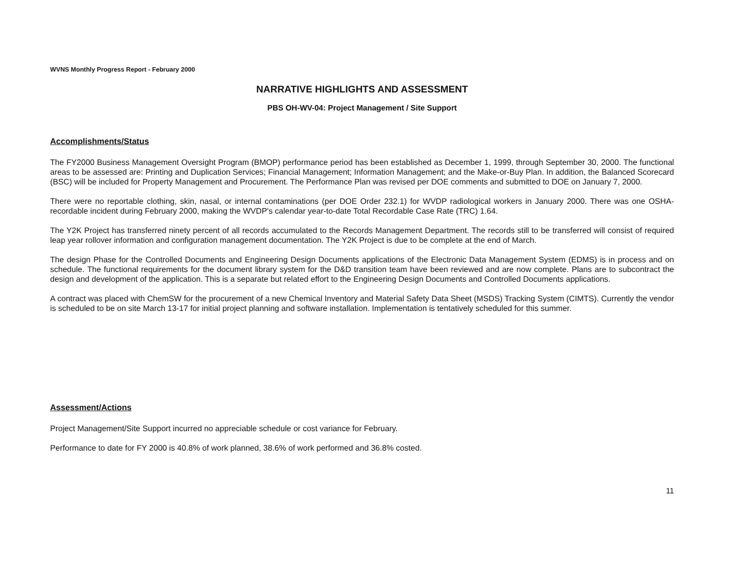WVNS Monthly Progress Report - February 2000
NARRATIVE HIGHLIGHTS AND ASSESSMENT
PBS OH-WV-04: Project Management / Site Support
Accomplishments/Status
The FY2000 Business Management Oversight Program (BMOP) performance period has been established as December 1, 1999, through September 30, 2000. The functional areas to be assessed are: Printing and Duplication Services; Financial Management; Information Management; and the Make-or-Buy Plan. In addition, the Balanced Scorecard (BSC) will be included for Property Management and Procurement. The Performance Plan was revised per DOE comments and submitted to DOE on January 7, 2000.
There were no reportable clothing, skin, nasal, or internal contaminations (per DOE Order 232.1) for WVDP radiological workers in January 2000. There was one OSHA-recordable incident during February 2000, making the WVDP's calendar year-to-date Total Recordable Case Rate (TRC) 1.64.
The Y2K Project has transferred ninety percent of all records accumulated to the Records Management Department. The records still to be transferred will consist of required leap year rollover information and configuration management documentation. The Y2K Project is due to be complete at the end of March.
The design Phase for the Controlled Documents and Engineering Design Documents applications of the Electronic Data Management System (EDMS) is in process and on schedule. The functional requirements for the document library system for the D&D transition team have been reviewed and are now complete. Plans are to subcontract the design and development of the application. This is a separate but related effort to the Engineering Design Documents and Controlled Documents applications.
A contract was placed with ChemSW for the procurement of a new Chemical Inventory and Material Safety Data Sheet (MSDS) Tracking System (CIMTS). Currently the vendor is scheduled to be on site March 13-17 for initial project planning and software installation. Implementation is tentatively scheduled for this summer.
Assessment/Actions
Project Management/Site Support incurred no appreciable schedule or cost variance for February.
Performance to date for FY 2000 is 40.8% of work planned, 38.6% of work performed and 36.8% costed.
11